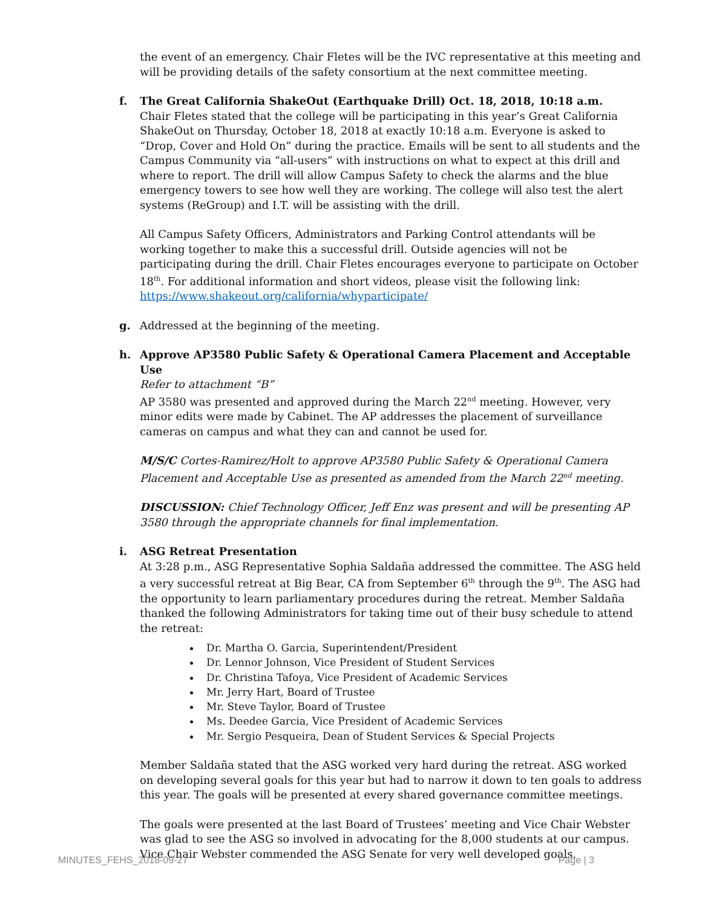the event of an emergency. Chair Fletes will be the IVC representative at this meeting and will be providing details of the safety consortium at the next committee meeting.
f. The Great California ShakeOut (Earthquake Drill) Oct. 18, 2018, 10:18 a.m.
Chair Fletes stated that the college will be participating in this year’s Great California ShakeOut on Thursday, October 18, 2018 at exactly 10:18 a.m. Everyone is asked to “Drop, Cover and Hold On” during the practice. Emails will be sent to all students and the Campus Community via “all-users” with instructions on what to expect at this drill and where to report. The drill will allow Campus Safety to check the alarms and the blue emergency towers to see how well they are working. The college will also test the alert systems (ReGroup) and I.T. will be assisting with the drill.
All Campus Safety Officers, Administrators and Parking Control attendants will be working together to make this a successful drill. Outside agencies will not be participating during the drill. Chair Fletes encourages everyone to participate on October 18<sup>th</sup>. For additional information and short videos, please visit the following link: https://www.shakeout.org/california/whyparticipate/
g. Addressed at the beginning of the meeting.
h. Approve AP3580 Public Safety & Operational Camera Placement and Acceptable Use
Refer to attachment “B”
AP 3580 was presented and approved during the March 22<sup>nd</sup> meeting. However, very minor edits were made by Cabinet. The AP addresses the placement of surveillance cameras on campus and what they can and cannot be used for.
M/S/C Cortes-Ramirez/Holt to approve AP3580 Public Safety & Operational Camera Placement and Acceptable Use as presented as amended from the March 22<sup>nd</sup> meeting.
DISCUSSION: Chief Technology Officer, Jeff Enz was present and will be presenting AP 3580 through the appropriate channels for final implementation.
i. ASG Retreat Presentation
At 3:28 p.m., ASG Representative Sophia Saldaña addressed the committee. The ASG held a very successful retreat at Big Bear, CA from September 6<sup>th</sup> through the 9<sup>th</sup>. The ASG had the opportunity to learn parliamentary procedures during the retreat. Member Saldaña thanked the following Administrators for taking time out of their busy schedule to attend the retreat:
Dr. Martha O. Garcia, Superintendent/President
Dr. Lennor Johnson, Vice President of Student Services
Dr. Christina Tafoya, Vice President of Academic Services
Mr. Jerry Hart, Board of Trustee
Mr. Steve Taylor, Board of Trustee
Ms. Deedee Garcia, Vice President of Academic Services
Mr. Sergio Pesqueira, Dean of Student Services & Special Projects
Member Saldaña stated that the ASG worked very hard during the retreat. ASG worked on developing several goals for this year but had to narrow it down to ten goals to address this year. The goals will be presented at every shared governance committee meetings.
The goals were presented at the last Board of Trustees’ meeting and Vice Chair Webster was glad to see the ASG so involved in advocating for the 8,000 students at our campus. Vice Chair Webster commended the ASG Senate for very well developed goals.
MINUTES_FEHS_2018-09-27 Page | 3